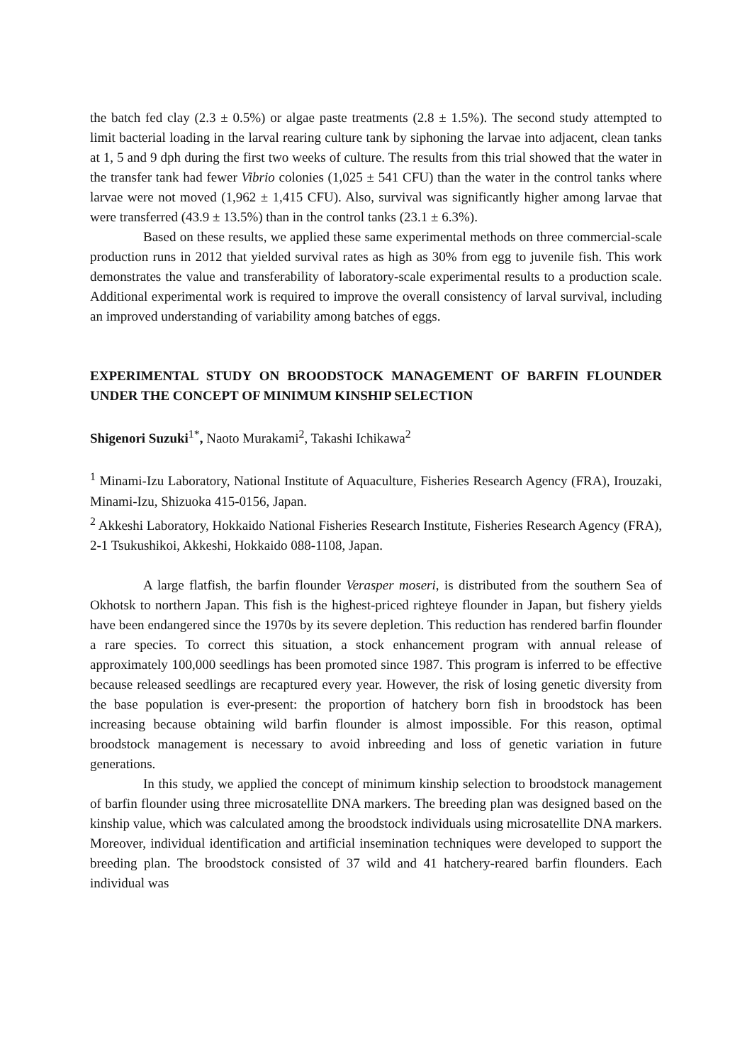the batch fed clay (2.3 ± 0.5%) or algae paste treatments (2.8 ± 1.5%). The second study attempted to limit bacterial loading in the larval rearing culture tank by siphoning the larvae into adjacent, clean tanks at 1, 5 and 9 dph during the first two weeks of culture. The results from this trial showed that the water in the transfer tank had fewer Vibrio colonies (1,025 ± 541 CFU) than the water in the control tanks where larvae were not moved (1,962 ± 1,415 CFU). Also, survival was significantly higher among larvae that were transferred (43.9 ± 13.5%) than in the control tanks (23.1 ± 6.3%).
Based on these results, we applied these same experimental methods on three commercial-scale production runs in 2012 that yielded survival rates as high as 30% from egg to juvenile fish. This work demonstrates the value and transferability of laboratory-scale experimental results to a production scale. Additional experimental work is required to improve the overall consistency of larval survival, including an improved understanding of variability among batches of eggs.
EXPERIMENTAL STUDY ON BROODSTOCK MANAGEMENT OF BARFIN FLOUNDER UNDER THE CONCEPT OF MINIMUM KINSHIP SELECTION
Shigenori Suzuki<sup>1*</sup>, Naoto Murakami<sup>2</sup>, Takashi Ichikawa<sup>2</sup>
<sup>1</sup> Minami-Izu Laboratory, National Institute of Aquaculture, Fisheries Research Agency (FRA), Irouzaki, Minami-Izu, Shizuoka 415-0156, Japan.
<sup>2</sup> Akkeshi Laboratory, Hokkaido National Fisheries Research Institute, Fisheries Research Agency (FRA), 2-1 Tsukushikoi, Akkeshi, Hokkaido 088-1108, Japan.
A large flatfish, the barfin flounder Verasper moseri, is distributed from the southern Sea of Okhotsk to northern Japan. This fish is the highest-priced righteye flounder in Japan, but fishery yields have been endangered since the 1970s by its severe depletion. This reduction has rendered barfin flounder a rare species. To correct this situation, a stock enhancement program with annual release of approximately 100,000 seedlings has been promoted since 1987. This program is inferred to be effective because released seedlings are recaptured every year. However, the risk of losing genetic diversity from the base population is ever-present: the proportion of hatchery born fish in broodstock has been increasing because obtaining wild barfin flounder is almost impossible. For this reason, optimal broodstock management is necessary to avoid inbreeding and loss of genetic variation in future generations.
In this study, we applied the concept of minimum kinship selection to broodstock management of barfin flounder using three microsatellite DNA markers. The breeding plan was designed based on the kinship value, which was calculated among the broodstock individuals using microsatellite DNA markers. Moreover, individual identification and artificial insemination techniques were developed to support the breeding plan. The broodstock consisted of 37 wild and 41 hatchery-reared barfin flounders. Each individual was